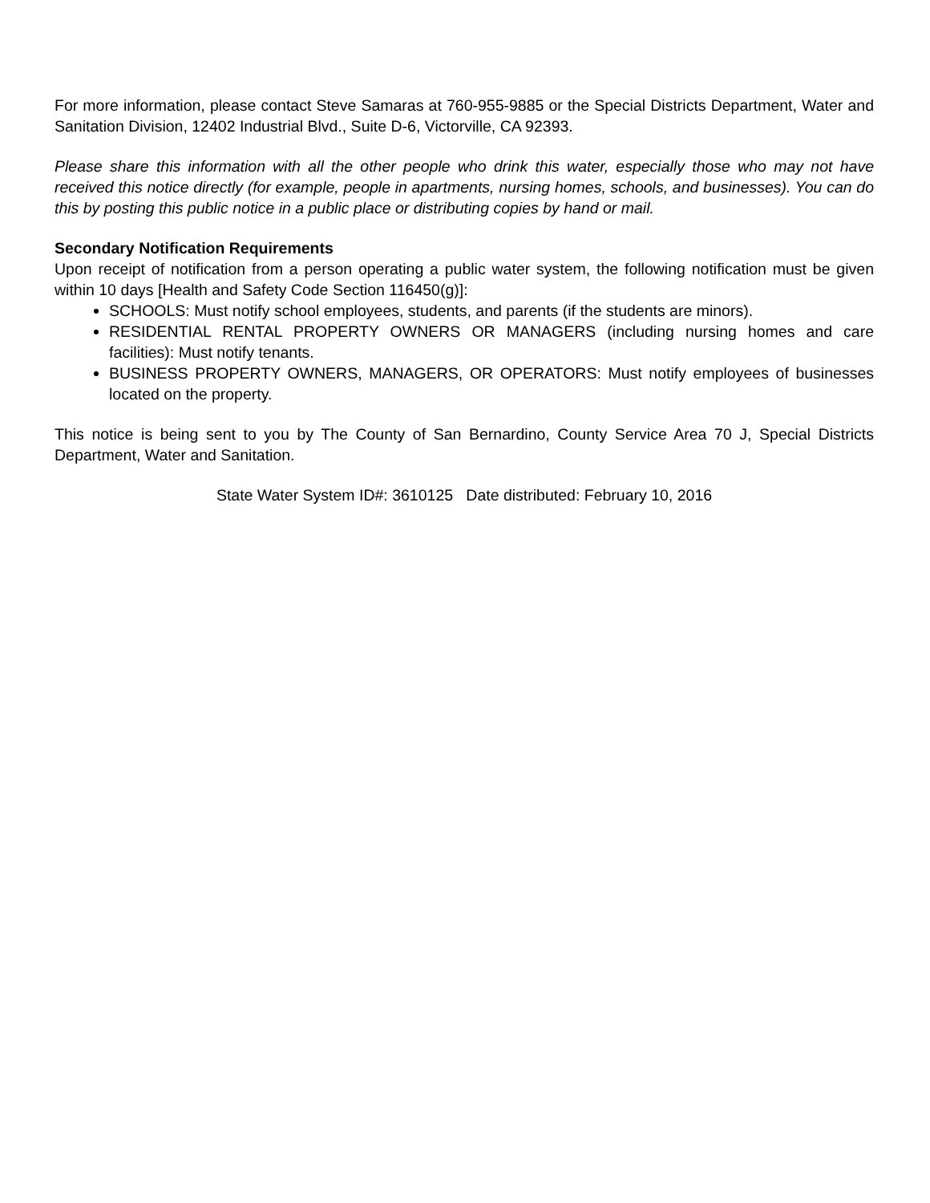For more information, please contact Steve Samaras at 760-955-9885 or the Special Districts Department, Water and Sanitation Division, 12402 Industrial Blvd., Suite D-6, Victorville, CA 92393.
Please share this information with all the other people who drink this water, especially those who may not have received this notice directly (for example, people in apartments, nursing homes, schools, and businesses). You can do this by posting this public notice in a public place or distributing copies by hand or mail.
Secondary Notification Requirements
Upon receipt of notification from a person operating a public water system, the following notification must be given within 10 days [Health and Safety Code Section 116450(g)]:
SCHOOLS: Must notify school employees, students, and parents (if the students are minors).
RESIDENTIAL RENTAL PROPERTY OWNERS OR MANAGERS (including nursing homes and care facilities): Must notify tenants.
BUSINESS PROPERTY OWNERS, MANAGERS, OR OPERATORS: Must notify employees of businesses located on the property.
This notice is being sent to you by The County of San Bernardino, County Service Area 70 J, Special Districts Department, Water and Sanitation.
State Water System ID#: 3610125 Date distributed: February 10, 2016